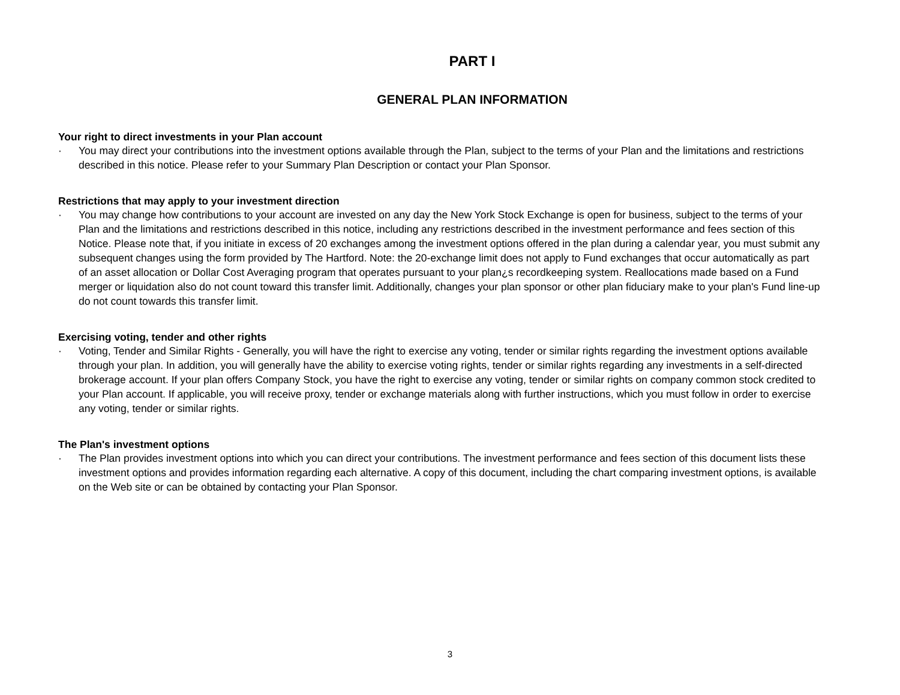PART I
GENERAL PLAN INFORMATION
Your right to direct investments in your Plan account
· You may direct your contributions into the investment options available through the Plan, subject to the terms of your Plan and the limitations and restrictions described in this notice. Please refer to your Summary Plan Description or contact your Plan Sponsor.
Restrictions that may apply to your investment direction
· You may change how contributions to your account are invested on any day the New York Stock Exchange is open for business, subject to the terms of your Plan and the limitations and restrictions described in this notice, including any restrictions described in the investment performance and fees section of this Notice. Please note that, if you initiate in excess of 20 exchanges among the investment options offered in the plan during a calendar year, you must submit any subsequent changes using the form provided by The Hartford. Note: the 20-exchange limit does not apply to Fund exchanges that occur automatically as part of an asset allocation or Dollar Cost Averaging program that operates pursuant to your plan¿s recordkeeping system. Reallocations made based on a Fund merger or liquidation also do not count toward this transfer limit. Additionally, changes your plan sponsor or other plan fiduciary make to your plan's Fund line-up do not count towards this transfer limit.
Exercising voting, tender and other rights
· Voting, Tender and Similar Rights - Generally, you will have the right to exercise any voting, tender or similar rights regarding the investment options available through your plan. In addition, you will generally have the ability to exercise voting rights, tender or similar rights regarding any investments in a self-directed brokerage account. If your plan offers Company Stock, you have the right to exercise any voting, tender or similar rights on company common stock credited to your Plan account. If applicable, you will receive proxy, tender or exchange materials along with further instructions, which you must follow in order to exercise any voting, tender or similar rights.
The Plan's investment options
· The Plan provides investment options into which you can direct your contributions. The investment performance and fees section of this document lists these investment options and provides information regarding each alternative. A copy of this document, including the chart comparing investment options, is available on the Web site or can be obtained by contacting your Plan Sponsor.
3